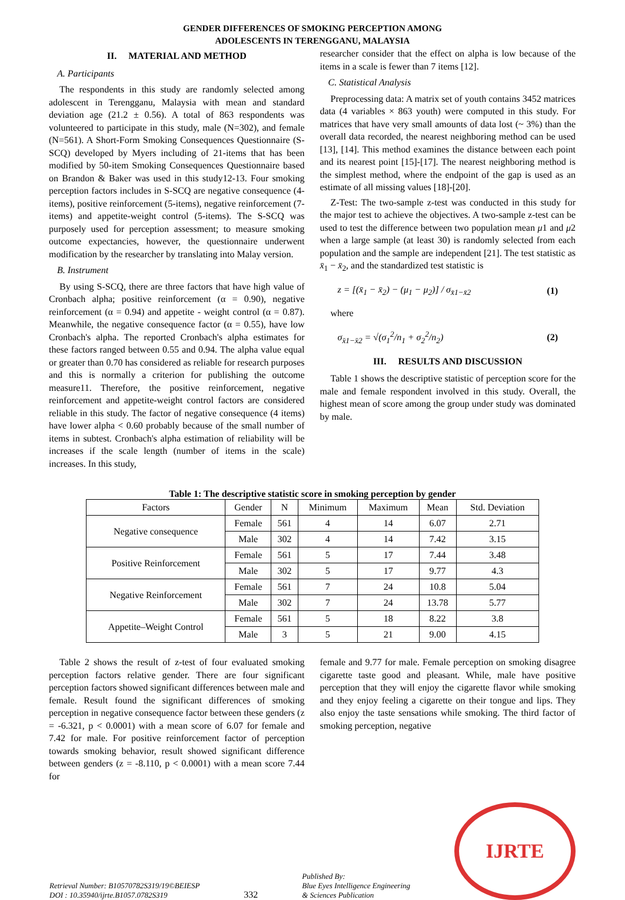GENDER DIFFERENCES OF SMOKING PERCEPTION AMONG
ADOLESCENTS IN TERENGGANU, MALAYSIA
II. MATERIAL AND METHOD
A. Participants
The respondents in this study are randomly selected among adolescent in Terengganu, Malaysia with mean and standard deviation age (21.2 ± 0.56). A total of 863 respondents was volunteered to participate in this study, male (N=302), and female (N=561). A Short-Form Smoking Consequences Questionnaire (S-SCQ) developed by Myers including of 21-items that has been modified by 50-item Smoking Consequences Questionnaire based on Brandon & Baker was used in this study12-13. Four smoking perception factors includes in S-SCQ are negative consequence (4-items), positive reinforcement (5-items), negative reinforcement (7-items) and appetite-weight control (5-items). The S-SCQ was purposely used for perception assessment; to measure smoking outcome expectancies, however, the questionnaire underwent modification by the researcher by translating into Malay version.
B. Instrument
By using S-SCQ, there are three factors that have high value of Cronbach alpha; positive reinforcement (α = 0.90), negative reinforcement (α = 0.94) and appetite - weight control (α = 0.87). Meanwhile, the negative consequence factor (α = 0.55), have low Cronbach's alpha. The reported Cronbach's alpha estimates for these factors ranged between 0.55 and 0.94. The alpha value equal or greater than 0.70 has considered as reliable for research purposes and this is normally a criterion for publishing the outcome measure11. Therefore, the positive reinforcement, negative reinforcement and appetite-weight control factors are considered reliable in this study. The factor of negative consequence (4 items) have lower alpha < 0.60 probably because of the small number of items in subtest. Cronbach's alpha estimation of reliability will be increases if the scale length (number of items in the scale) increases. In this study,
researcher consider that the effect on alpha is low because of the items in a scale is fewer than 7 items [12].
C. Statistical Analysis
Preprocessing data: A matrix set of youth contains 3452 matrices data (4 variables × 863 youth) were computed in this study. For matrices that have very small amounts of data lost (~ 3%) than the overall data recorded, the nearest neighboring method can be used [13], [14]. This method examines the distance between each point and its nearest point [15]-[17]. The nearest neighboring method is the simplest method, where the endpoint of the gap is used as an estimate of all missing values [18]-[20].
Z-Test: The two-sample z-test was conducted in this study for the major test to achieve the objectives. A two-sample z-test can be used to test the difference between two population mean μ1 and μ2 when a large sample (at least 30) is randomly selected from each population and the sample are independent [21]. The test statistic as x̄<sub>1</sub> − x̄<sub>2</sub>, and the standardized test statistic is
z = [(x̄<sub>1</sub> − x̄<sub>2</sub>) − (μ<sub>1</sub> − μ<sub>2</sub>)] / σ<sub>x̄1−x̄2</sub> (1)
where
σ<sub>x̄1−x̄2</sub> = √(σ<sub>1</sub><sup>2</sup>/n<sub>1</sub> + σ<sub>2</sub><sup>2</sup>/n<sub>2</sub>) (2)
III. RESULTS AND DISCUSSION
Table 1 shows the descriptive statistic of perception score for the male and female respondent involved in this study. Overall, the highest mean of score among the group under study was dominated by male.
Table 1: The descriptive statistic score in smoking perception by gender
| Factors | Gender | N | Minimum | Maximum | Mean | Std. Deviation |
| --- | --- | --- | --- | --- | --- | --- |
| Negative consequence | Female | 561 | 4 | 14 | 6.07 | 2.71 |
| | Male | 302 | 4 | 14 | 7.42 | 3.15 |
| Positive Reinforcement | Female | 561 | 5 | 17 | 7.44 | 3.48 |
| | Male | 302 | 5 | 17 | 9.77 | 4.3 |
| Negative Reinforcement | Female | 561 | 7 | 24 | 10.8 | 5.04 |
| | Male | 302 | 7 | 24 | 13.78 | 5.77 |
| Appetite–Weight Control | Female | 561 | 5 | 18 | 8.22 | 3.8 |
| | Male | 3 | 5 | 21 | 9.00 | 4.15 |
Table 2 shows the result of z-test of four evaluated smoking perception factors relative gender. There are four significant perception factors showed significant differences between male and female. Result found the significant differences of smoking perception in negative consequence factor between these genders (z = -6.321, p < 0.0001) with a mean score of 6.07 for female and 7.42 for male. For positive reinforcement factor of perception towards smoking behavior, result showed significant difference between genders (z = -8.110, p < 0.0001) with a mean score 7.44 for
female and 9.77 for male. Female perception on smoking disagree cigarette taste good and pleasant. While, male have positive perception that they will enjoy the cigarette flavor while smoking and they enjoy feeling a cigarette on their tongue and lips. They also enjoy the taste sensations while smoking. The third factor of smoking perception, negative
Retrieval Number: B10570782S319/19©BEIESP
DOI : 10.35940/ijrte.B1057.0782S319
332
Published By:
Blue Eyes Intelligence Engineering
& Sciences Publication
IJRTE